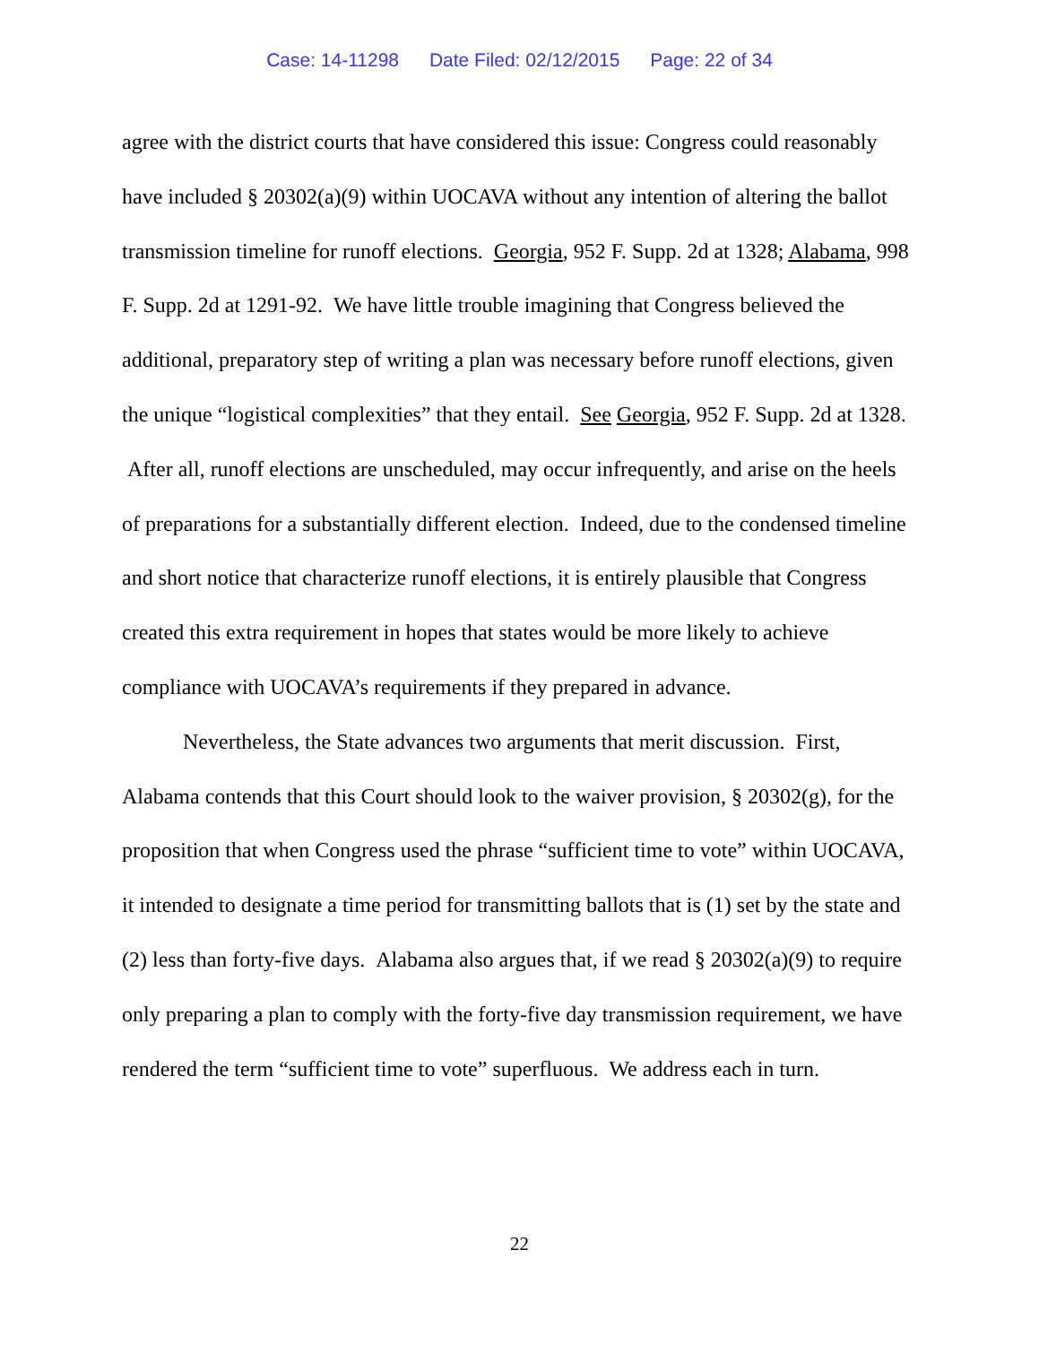Case: 14-11298 Date Filed: 02/12/2015 Page: 22 of 34
agree with the district courts that have considered this issue: Congress could reasonably have included § 20302(a)(9) within UOCAVA without any intention of altering the ballot transmission timeline for runoff elections. Georgia, 952 F. Supp. 2d at 1328; Alabama, 998 F. Supp. 2d at 1291-92. We have little trouble imagining that Congress believed the additional, preparatory step of writing a plan was necessary before runoff elections, given the unique “logistical complexities” that they entail. See Georgia, 952 F. Supp. 2d at 1328. After all, runoff elections are unscheduled, may occur infrequently, and arise on the heels of preparations for a substantially different election. Indeed, due to the condensed timeline and short notice that characterize runoff elections, it is entirely plausible that Congress created this extra requirement in hopes that states would be more likely to achieve compliance with UOCAVA’s requirements if they prepared in advance.
Nevertheless, the State advances two arguments that merit discussion. First, Alabama contends that this Court should look to the waiver provision, § 20302(g), for the proposition that when Congress used the phrase “sufficient time to vote” within UOCAVA, it intended to designate a time period for transmitting ballots that is (1) set by the state and (2) less than forty-five days. Alabama also argues that, if we read § 20302(a)(9) to require only preparing a plan to comply with the forty-five day transmission requirement, we have rendered the term “sufficient time to vote” superfluous. We address each in turn.
22